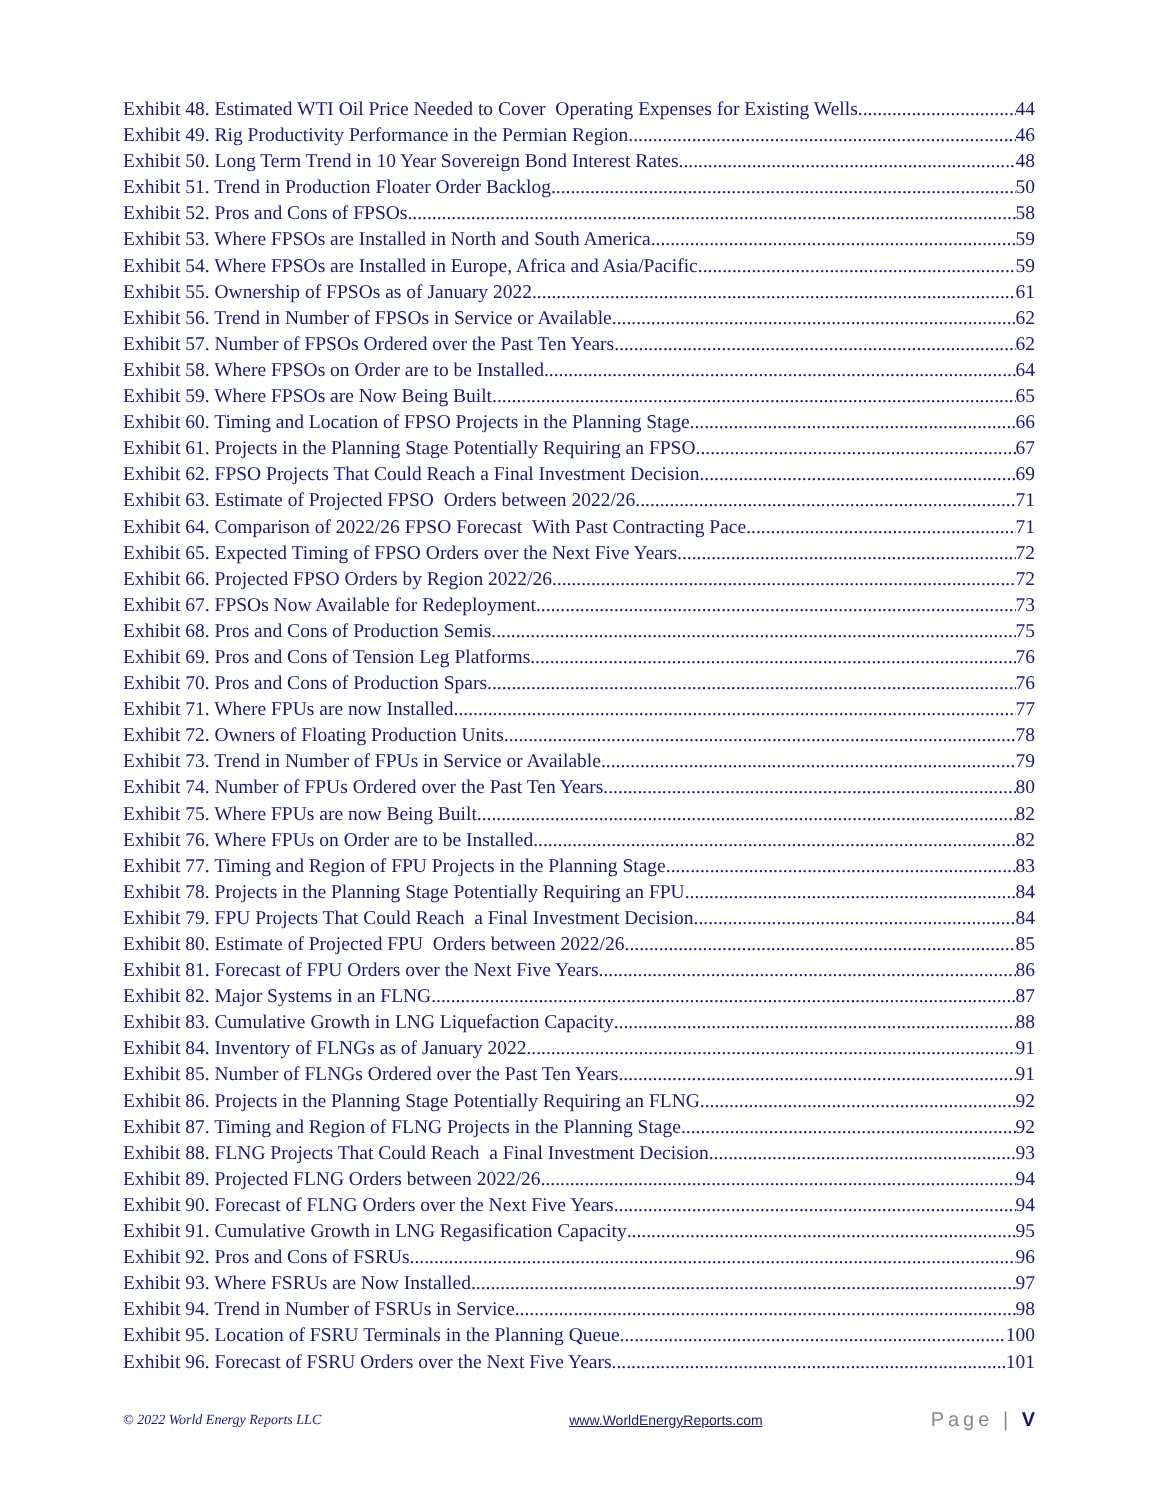Exhibit 48. Estimated WTI Oil Price Needed to Cover Operating Expenses for Existing Wells 44
Exhibit 49. Rig Productivity Performance in the Permian Region 46
Exhibit 50. Long Term Trend in 10 Year Sovereign Bond Interest Rates 48
Exhibit 51. Trend in Production Floater Order Backlog 50
Exhibit 52. Pros and Cons of FPSOs 58
Exhibit 53. Where FPSOs are Installed in North and South America 59
Exhibit 54. Where FPSOs are Installed in Europe, Africa and Asia/Pacific 59
Exhibit 55. Ownership of FPSOs as of January 2022 61
Exhibit 56. Trend in Number of FPSOs in Service or Available 62
Exhibit 57. Number of FPSOs Ordered over the Past Ten Years 62
Exhibit 58. Where FPSOs on Order are to be Installed 64
Exhibit 59. Where FPSOs are Now Being Built 65
Exhibit 60. Timing and Location of FPSO Projects in the Planning Stage 66
Exhibit 61. Projects in the Planning Stage Potentially Requiring an FPSO 67
Exhibit 62. FPSO Projects That Could Reach a Final Investment Decision 69
Exhibit 63. Estimate of Projected FPSO Orders between 2022/26 71
Exhibit 64. Comparison of 2022/26 FPSO Forecast With Past Contracting Pace 71
Exhibit 65. Expected Timing of FPSO Orders over the Next Five Years 72
Exhibit 66. Projected FPSO Orders by Region 2022/26 72
Exhibit 67. FPSOs Now Available for Redeployment 73
Exhibit 68. Pros and Cons of Production Semis 75
Exhibit 69. Pros and Cons of Tension Leg Platforms 76
Exhibit 70. Pros and Cons of Production Spars 76
Exhibit 71. Where FPUs are now Installed 77
Exhibit 72. Owners of Floating Production Units 78
Exhibit 73. Trend in Number of FPUs in Service or Available 79
Exhibit 74. Number of FPUs Ordered over the Past Ten Years 80
Exhibit 75. Where FPUs are now Being Built 82
Exhibit 76. Where FPUs on Order are to be Installed 82
Exhibit 77. Timing and Region of FPU Projects in the Planning Stage 83
Exhibit 78. Projects in the Planning Stage Potentially Requiring an FPU 84
Exhibit 79. FPU Projects That Could Reach a Final Investment Decision 84
Exhibit 80. Estimate of Projected FPU Orders between 2022/26 85
Exhibit 81. Forecast of FPU Orders over the Next Five Years 86
Exhibit 82. Major Systems in an FLNG 87
Exhibit 83. Cumulative Growth in LNG Liquefaction Capacity 88
Exhibit 84. Inventory of FLNGs as of January 2022 91
Exhibit 85. Number of FLNGs Ordered over the Past Ten Years 91
Exhibit 86. Projects in the Planning Stage Potentially Requiring an FLNG 92
Exhibit 87. Timing and Region of FLNG Projects in the Planning Stage 92
Exhibit 88. FLNG Projects That Could Reach a Final Investment Decision 93
Exhibit 89. Projected FLNG Orders between 2022/26 94
Exhibit 90. Forecast of FLNG Orders over the Next Five Years 94
Exhibit 91. Cumulative Growth in LNG Regasification Capacity 95
Exhibit 92. Pros and Cons of FSRUs 96
Exhibit 93. Where FSRUs are Now Installed 97
Exhibit 94. Trend in Number of FSRUs in Service 98
Exhibit 95. Location of FSRU Terminals in the Planning Queue 100
Exhibit 96. Forecast of FSRU Orders over the Next Five Years 101
© 2022 World Energy Reports LLC www.WorldEnergyReports.com Page | V